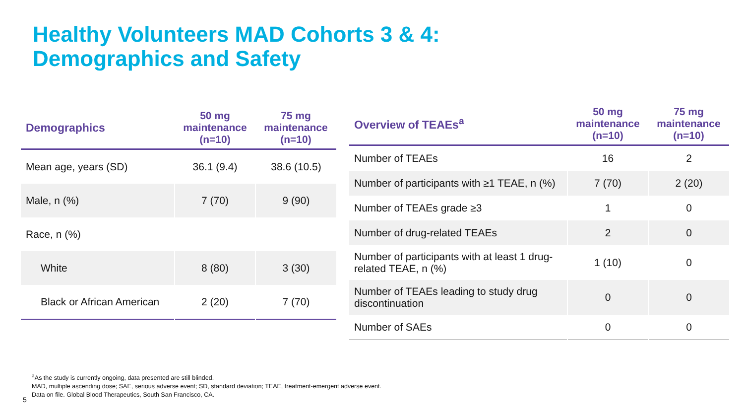Healthy Volunteers MAD Cohorts 3 & 4:
Demographics and Safety
| Demographics | 50 mg maintenance (n=10) | 75 mg maintenance (n=10) |
| --- | --- | --- |
| Mean age, years (SD) | 36.1 (9.4) | 38.6 (10.5) |
| Male, n (%) | 7 (70) | 9 (90) |
| Race, n (%) | | |
| White | 8 (80) | 3 (30) |
| Black or African American | 2 (20) | 7 (70) |
| Overview of TEAEs<sup>a</sup> | 50 mg maintenance (n=10) | 75 mg maintenance (n=10) |
| --- | --- | --- |
| Number of TEAEs | 16 | 2 |
| Number of participants with ≥1 TEAE, n (%) | 7 (70) | 2 (20) |
| Number of TEAEs grade ≥3 | 1 | 0 |
| Number of drug-related TEAEs | 2 | 0 |
| Number of participants with at least 1 drug-related TEAE, n (%) | 1 (10) | 0 |
| Number of TEAEs leading to study drug discontinuation | 0 | 0 |
| Number of SAEs | 0 | 0 |
<sup>a</sup> As the study is currently ongoing, data presented are still blinded.
MAD, multiple ascending dose; SAE, serious adverse event; SD, standard deviation; TEAE, treatment-emergent adverse event.
Data on file. Global Blood Therapeutics, South San Francisco, CA.
5